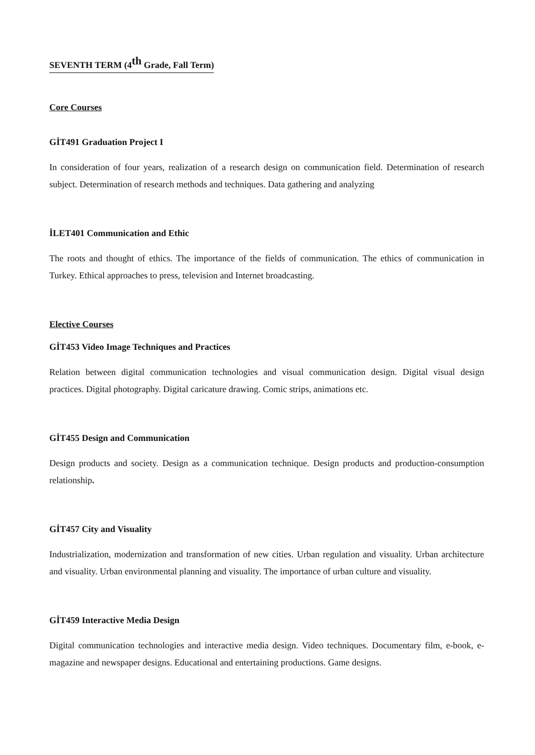SEVENTH TERM (4<sup>th</sup> Grade, Fall Term)
Core Courses
GİT491 Graduation Project I
In consideration of four years, realization of a research design on communication field. Determination of research subject. Determination of research methods and techniques. Data gathering and analyzing
İLET401 Communication and Ethic
The roots and thought of ethics. The importance of the fields of communication. The ethics of communication in Turkey. Ethical approaches to press, television and Internet broadcasting.
Elective Courses
GİT453 Video Image Techniques and Practices
Relation between digital communication technologies and visual communication design. Digital visual design practices. Digital photography. Digital caricature drawing. Comic strips, animations etc.
GİT455 Design and Communication
Design products and society. Design as a communication technique. Design products and production-consumption relationship.
GİT457 City and Visuality
Industrialization, modernization and transformation of new cities. Urban regulation and visuality. Urban architecture and visuality. Urban environmental planning and visuality. The importance of urban culture and visuality.
GİT459 Interactive Media Design
Digital communication technologies and interactive media design. Video techniques. Documentary film, e-book, e-magazine and newspaper designs. Educational and entertaining productions. Game designs.